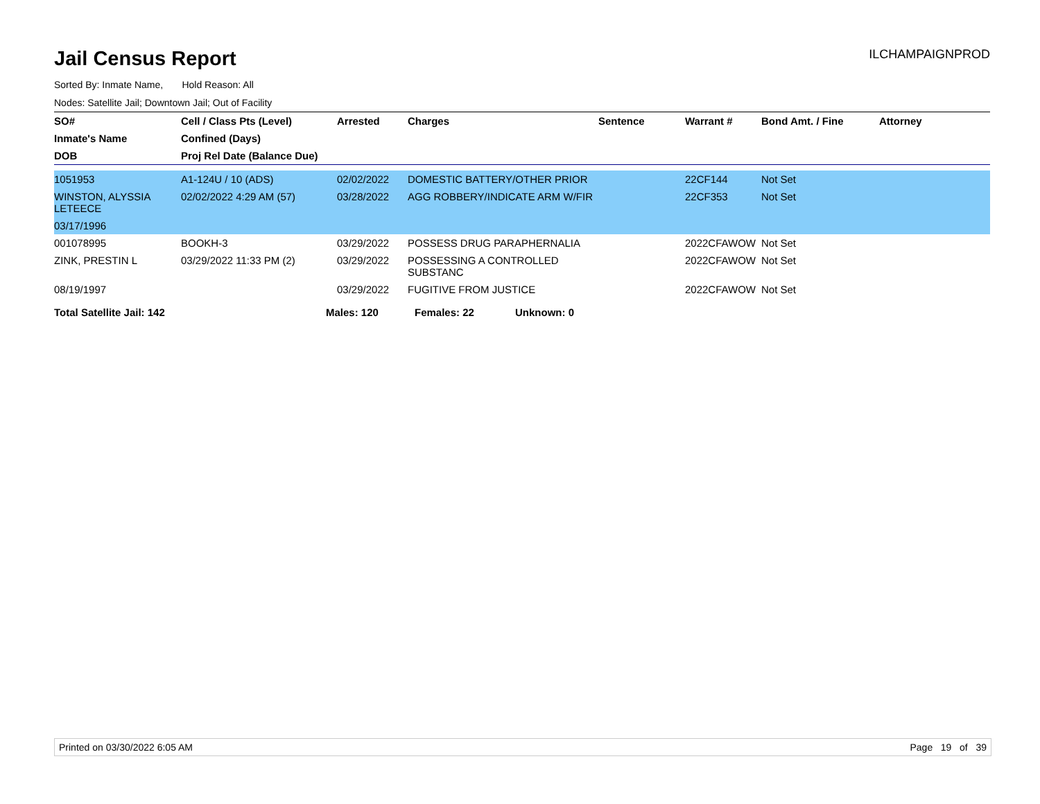Jail Census Report
ILCHAMPAIGNPROD
Sorted By: Inmate Name, Hold Reason: All
Nodes: Satellite Jail; Downtown Jail; Out of Facility
| SO# | Cell / Class Pts (Level) | Arrested | Charges | Sentence | Warrant # | Bond Amt. / Fine | Attorney |
| --- | --- | --- | --- | --- | --- | --- | --- |
| Inmate's Name | Confined (Days) | | | | | | |
| DOB | Proj Rel Date (Balance Due) | | | | | | |
| 1051953 | A1-124U / 10 (ADS) | 02/02/2022 | DOMESTIC BATTERY/OTHER PRIOR | | 22CF144 | Not Set | |
| WINSTON, ALYSSIA LETEECE | 02/02/2022 4:29 AM (57) | 03/28/2022 | AGG ROBBERY/INDICATE ARM W/FIR | | 22CF353 | Not Set | |
| 03/17/1996 | | | | | | | |
| 001078995 | BOOKH-3 | 03/29/2022 | POSSESS DRUG PARAPHERNALIA | | 2022CFAWOW | Not Set | |
| ZINK, PRESTIN L | 03/29/2022 11:33 PM (2) | 03/29/2022 | POSSESSING A CONTROLLED SUBSTANC | | 2022CFAWOW | Not Set | |
| 08/19/1997 | | 03/29/2022 | FUGITIVE FROM JUSTICE | | 2022CFAWOW | Not Set | |
Total Satellite Jail: 142 Males: 120 Females: 22 Unknown: 0
Printed on 03/30/2022 6:05 AM Page 19 of 39